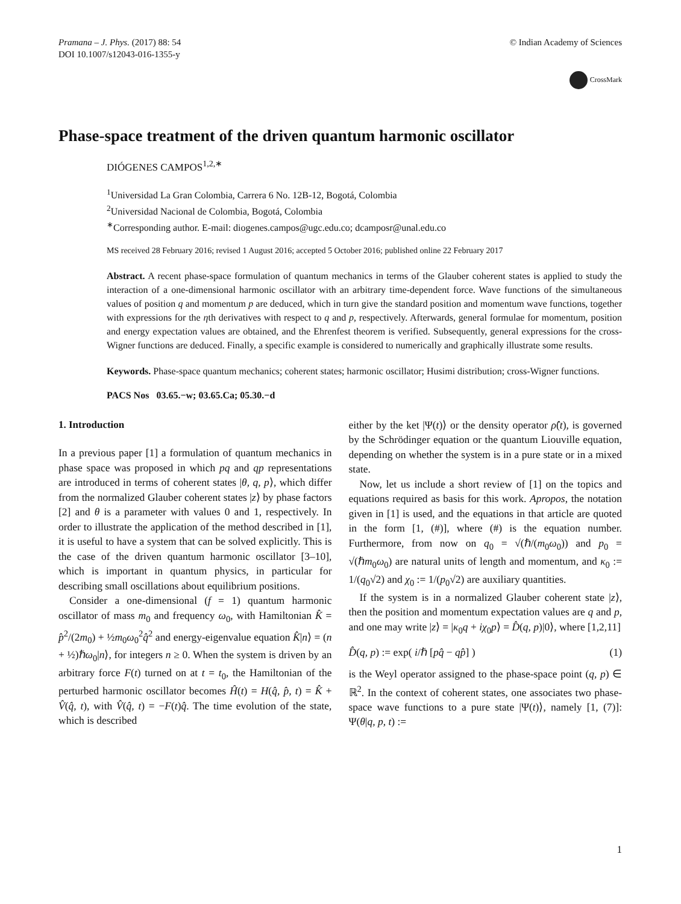Pramana – J. Phys. (2017) 88: 54
DOI 10.1007/s12043-016-1355-y
© Indian Academy of Sciences
CrossMark
Phase-space treatment of the driven quantum harmonic oscillator
DIÓGENES CAMPOS<sup>1,2,∗</sup>
<sup>1</sup> Universidad La Gran Colombia, Carrera 6 No. 12B-12, Bogotá, Colombia
<sup>2</sup> Universidad Nacional de Colombia, Bogotá, Colombia
<sup>∗</sup>Corresponding author. E-mail: diogenes.campos@ugc.edu.co; dcamposr@unal.edu.co
MS received 28 February 2016; revised 1 August 2016; accepted 5 October 2016; published online 22 February 2017
Abstract. A recent phase-space formulation of quantum mechanics in terms of the Glauber coherent states is applied to study the interaction of a one-dimensional harmonic oscillator with an arbitrary time-dependent force. Wave functions of the simultaneous values of position q and momentum p are deduced, which in turn give the standard position and momentum wave functions, together with expressions for the ηth derivatives with respect to q and p, respectively. Afterwards, general formulae for momentum, position and energy expectation values are obtained, and the Ehrenfest theorem is verified. Subsequently, general expressions for the cross-Wigner functions are deduced. Finally, a specific example is considered to numerically and graphically illustrate some results.
Keywords. Phase-space quantum mechanics; coherent states; harmonic oscillator; Husimi distribution; cross-Wigner functions.
PACS Nos 03.65.−w; 03.65.Ca; 05.30.−d
1. Introduction
In a previous paper [1] a formulation of quantum mechanics in phase space was proposed in which pq and qp representations are introduced in terms of coherent states |θ, q, p⟩, which differ from the normalized Glauber coherent states |z⟩ by phase factors [2] and θ is a parameter with values 0 and 1, respectively. In order to illustrate the application of the method described in [1], it is useful to have a system that can be solved explicitly. This is the case of the driven quantum harmonic oscillator [3–10], which is important in quantum physics, in particular for describing small oscillations about equilibrium positions.
Consider a one-dimensional (f = 1) quantum harmonic oscillator of mass m<sub>0</sub> and frequency ω<sub>0</sub>, with Hamiltonian K̂ = p̂<sup>2</sup>/(2m<sub>0</sub>) + ½m<sub>0</sub>ω<sub>0</sub><sup>2</sup>q̂<sup>2</sup> and energy-eigenvalue equation K̂|n⟩ = (n + ½)ℏω<sub>0</sub>|n⟩, for integers n ≥ 0. When the system is driven by an arbitrary force F(t) turned on at t = t<sub>0</sub>, the Hamiltonian of the perturbed harmonic oscillator becomes Ĥ(t) = H(q̂, p̂, t) = K̂ + V̂(q̂, t), with V̂(q̂, t) = −F(t)q̂. The time evolution of the state, which is described
either by the ket |Ψ(t)⟩ or the density operator ρ̂(t), is governed by the Schrödinger equation or the quantum Liouville equation, depending on whether the system is in a pure state or in a mixed state.
Now, let us include a short review of [1] on the topics and equations required as basis for this work. Apropos, the notation given in [1] is used, and the equations in that article are quoted in the form [1, (#)], where (#) is the equation number. Furthermore, from now on q<sub>0</sub> = √(ℏ/(m<sub>0</sub>ω<sub>0</sub>)) and p<sub>0</sub> = √(ℏm<sub>0</sub>ω<sub>0</sub>) are natural units of length and momentum, and κ<sub>0</sub> := 1/(q<sub>0</sub>√2) and χ<sub>0</sub> := 1/(p<sub>0</sub>√2) are auxiliary quantities.
If the system is in a normalized Glauber coherent state |z⟩, then the position and momentum expectation values are q and p, and one may write |z⟩ = |κ<sub>0</sub>q + iχ<sub>0</sub>p⟩ = D̂(q, p)|0⟩, where [1,2,11]
D̂(q, p) := exp( i/ℏ [pq̂ − qp̂] ) (1)
is the Weyl operator assigned to the phase-space point (q, p) ∈ ℝ<sup>2</sup>. In the context of coherent states, one associates two phase-space wave functions to a pure state |Ψ(t)⟩, namely [1, (7)]: Ψ(θ|q, p, t) :=
1